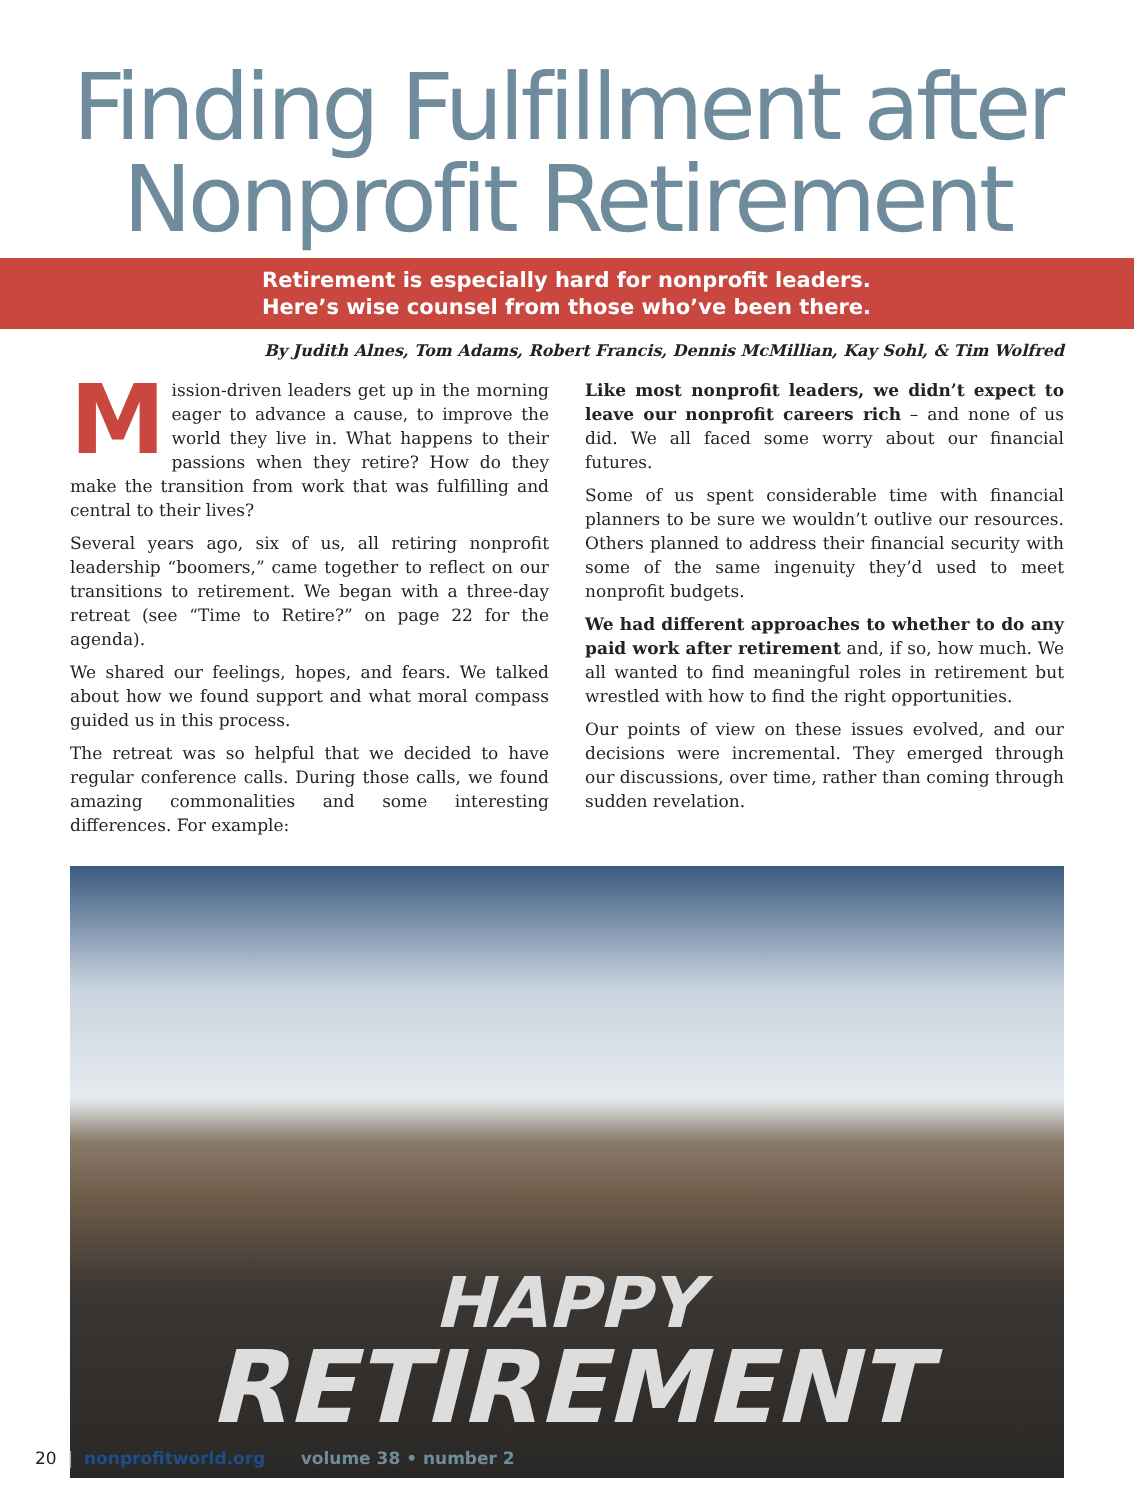Finding Fulfillment after
Nonprofit Retirement
Retirement is especially hard for nonprofit leaders.
Here’s wise counsel from those who’ve been there.
By Judith Alnes, Tom Adams, Robert Francis, Dennis McMillian, Kay Sohl, & Tim Wolfred
Mission-driven leaders get up in the morning eager to advance a cause, to improve the world they live in. What happens to their passions when they retire? How do they make the transition from work that was fulfilling and central to their lives?
Several years ago, six of us, all retiring nonprofit leadership “boomers,” came together to reflect on our transitions to retirement. We began with a three-day retreat (see “Time to Retire?” on page 22 for the agenda).
We shared our feelings, hopes, and fears. We talked about how we found support and what moral compass guided us in this process.
The retreat was so helpful that we decided to have regular conference calls. During those calls, we found amazing commonalities and some interesting differences. For example:
Like most nonprofit leaders, we didn’t expect to leave our nonprofit careers rich – and none of us did. We all faced some worry about our financial futures.
Some of us spent considerable time with financial planners to be sure we wouldn’t outlive our resources. Others planned to address their financial security with some of the same ingenuity they’d used to meet nonprofit budgets.
We had different approaches to whether to do any paid work after retirement and, if so, how much. We all wanted to find meaningful roles in retirement but wrestled with how to find the right opportunities.
Our points of view on these issues evolved, and our decisions were incremental. They emerged through our discussions, over time, rather than coming through sudden revelation.
HAPPY
RETIREMENT
20 | nonprofitworld.org volume 38 • number 2